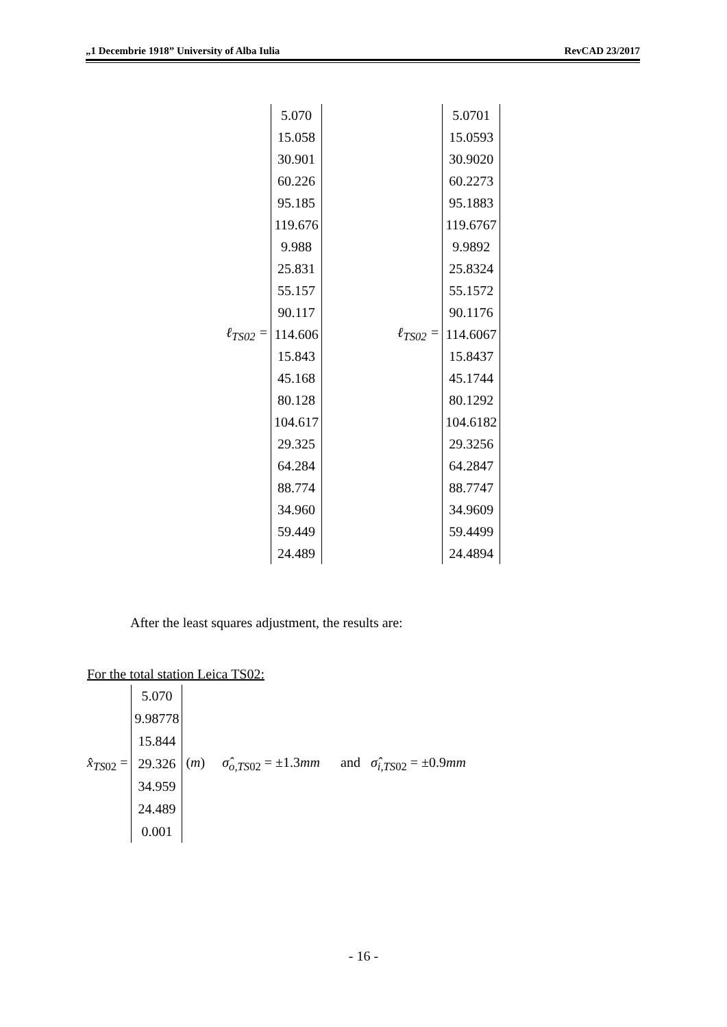„1 Decembrie 1918” University of Alba Iulia RevCAD 23/2017
ℓ<sub>TS02</sub> =
5.070
15.058
30.901
60.226
95.185
119.676
9.988
25.831
55.157
90.117
114.606
15.843
45.168
80.128
104.617
29.325
64.284
88.774
34.960
59.449
24.489
ℓ<sub>TS02</sub> =
5.0701
15.0593
30.9020
60.2273
95.1883
119.6767
9.9892
25.8324
55.1572
90.1176
114.6067
15.8437
45.1744
80.1292
104.6182
29.3256
64.2847
88.7747
34.9609
59.4499
24.4894
After the least squares adjustment, the results are:
For the total station Leica TS02:
x̂<sub>TS02</sub> =
5.070
9.98778
15.844
29.326
34.959
24.489
0.001
(m) σ̂<sub>o,TS02</sub> = ±1.3mm and σ̂<sub>i,TS02</sub> = ±0.9mm
- 16 -